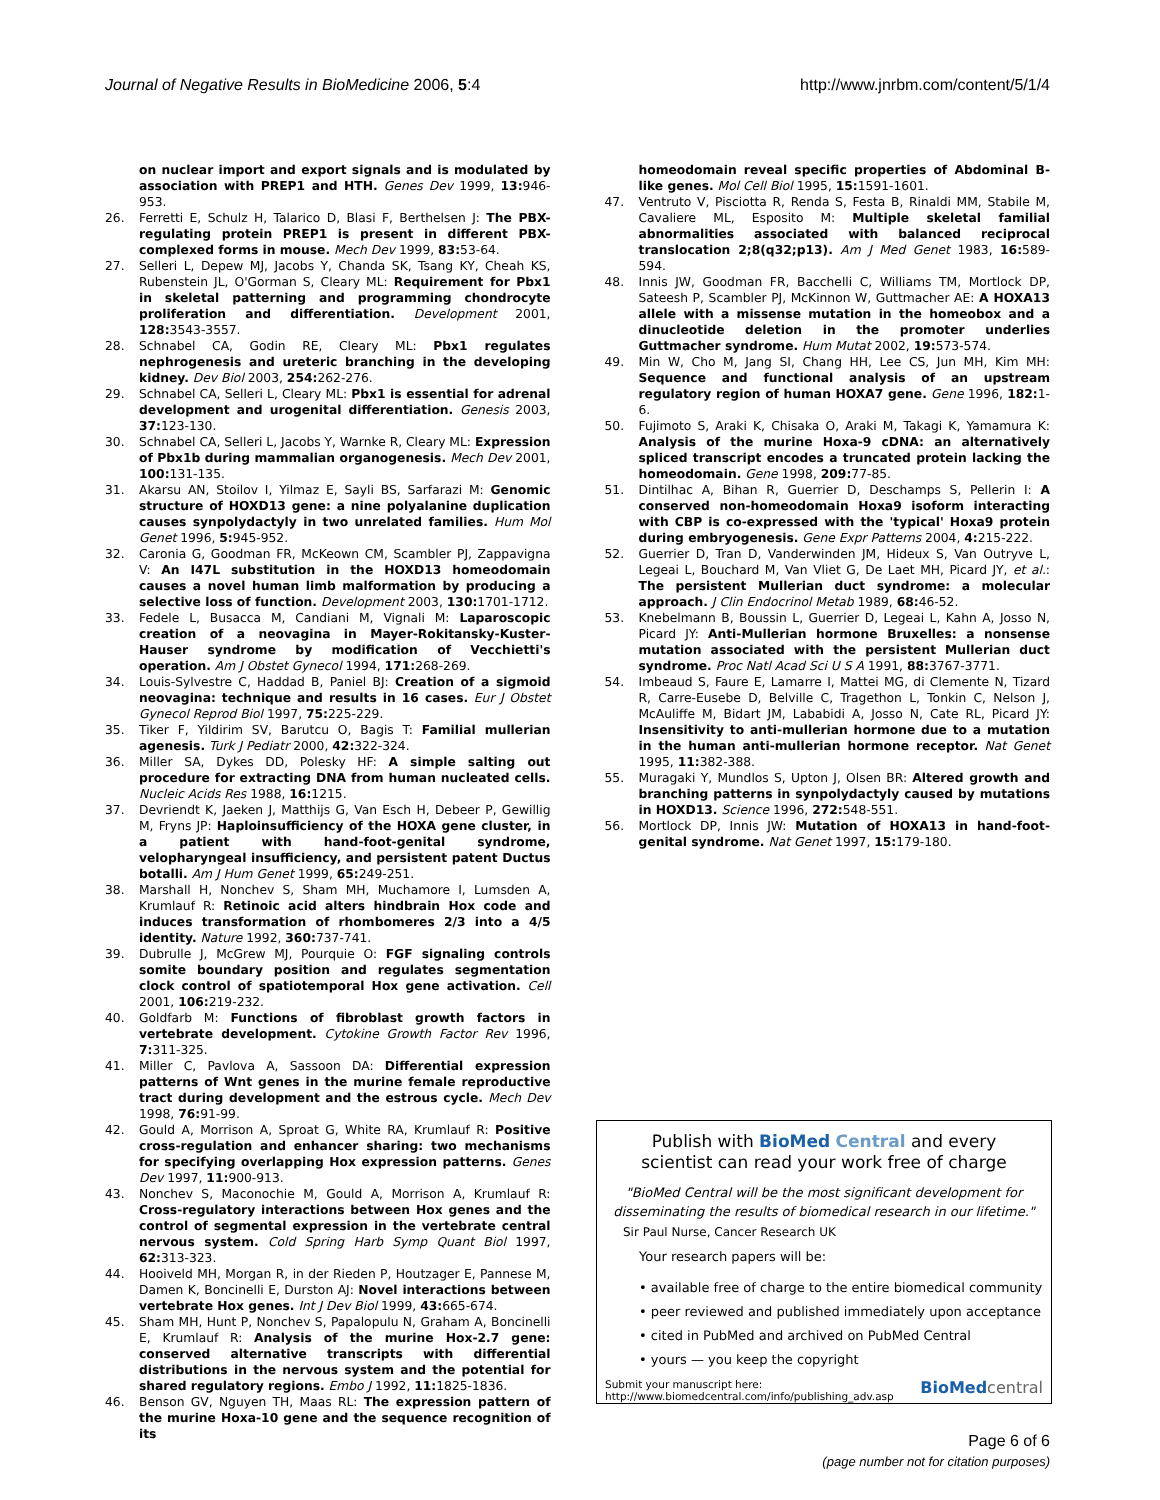Journal of Negative Results in BioMedicine 2006, 5:4 http://www.jnrbm.com/content/5/1/4
on nuclear import and export signals and is modulated by association with PREP1 and HTH. Genes Dev 1999, 13: 946-953.
26. Ferretti E, Schulz H, Talarico D, Blasi F, Berthelsen J: The PBX-regulating protein PREP1 is present in different PBX-complexed forms in mouse. Mech Dev 1999, 83: 53-64.
27. Selleri L, Depew MJ, Jacobs Y, Chanda SK, Tsang KY, Cheah KS, Rubenstein JL, O'Gorman S, Cleary ML: Requirement for Pbx1 in skeletal patterning and programming chondrocyte proliferation and differentiation. Development 2001, 128: 3543-3557.
28. Schnabel CA, Godin RE, Cleary ML: Pbx1 regulates nephrogenesis and ureteric branching in the developing kidney. Dev Biol 2003, 254: 262-276.
29. Schnabel CA, Selleri L, Cleary ML: Pbx1 is essential for adrenal development and urogenital differentiation. Genesis 2003, 37: 123-130.
30. Schnabel CA, Selleri L, Jacobs Y, Warnke R, Cleary ML: Expression of Pbx1b during mammalian organogenesis. Mech Dev 2001, 100: 131-135.
31. Akarsu AN, Stoilov I, Yilmaz E, Sayli BS, Sarfarazi M: Genomic structure of HOXD13 gene: a nine polyalanine duplication causes synpolydactyly in two unrelated families. Hum Mol Genet 1996, 5: 945-952.
32. Caronia G, Goodman FR, McKeown CM, Scambler PJ, Zappavigna V: An I47L substitution in the HOXD13 homeodomain causes a novel human limb malformation by producing a selective loss of function. Development 2003, 130: 1701-1712.
33. Fedele L, Busacca M, Candiani M, Vignali M: Laparoscopic creation of a neovagina in Mayer-Rokitansky-Kuster-Hauser syndrome by modification of Vecchietti's operation. Am J Obstet Gynecol 1994, 171: 268-269.
34. Louis-Sylvestre C, Haddad B, Paniel BJ: Creation of a sigmoid neovagina: technique and results in 16 cases. Eur J Obstet Gynecol Reprod Biol 1997, 75: 225-229.
35. Tiker F, Yildirim SV, Barutcu O, Bagis T: Familial mullerian agenesis. Turk J Pediatr 2000, 42: 322-324.
36. Miller SA, Dykes DD, Polesky HF: A simple salting out procedure for extracting DNA from human nucleated cells. Nucleic Acids Res 1988, 16: 1215.
37. Devriendt K, Jaeken J, Matthijs G, Van Esch H, Debeer P, Gewillig M, Fryns JP: Haploinsufficiency of the HOXA gene cluster, in a patient with hand-foot-genital syndrome, velopharyngeal insufficiency, and persistent patent Ductus botalli. Am J Hum Genet 1999, 65: 249-251.
38. Marshall H, Nonchev S, Sham MH, Muchamore I, Lumsden A, Krumlauf R: Retinoic acid alters hindbrain Hox code and induces transformation of rhombomeres 2/3 into a 4/5 identity. Nature 1992, 360: 737-741.
39. Dubrulle J, McGrew MJ, Pourquie O: FGF signaling controls somite boundary position and regulates segmentation clock control of spatiotemporal Hox gene activation. Cell 2001, 106: 219-232.
40. Goldfarb M: Functions of fibroblast growth factors in vertebrate development. Cytokine Growth Factor Rev 1996, 7: 311-325.
41. Miller C, Pavlova A, Sassoon DA: Differential expression patterns of Wnt genes in the murine female reproductive tract during development and the estrous cycle. Mech Dev 1998, 76: 91-99.
42. Gould A, Morrison A, Sproat G, White RA, Krumlauf R: Positive cross-regulation and enhancer sharing: two mechanisms for specifying overlapping Hox expression patterns. Genes Dev 1997, 11: 900-913.
43. Nonchev S, Maconochie M, Gould A, Morrison A, Krumlauf R: Cross-regulatory interactions between Hox genes and the control of segmental expression in the vertebrate central nervous system. Cold Spring Harb Symp Quant Biol 1997, 62: 313-323.
44. Hooiveld MH, Morgan R, in der Rieden P, Houtzager E, Pannese M, Damen K, Boncinelli E, Durston AJ: Novel interactions between vertebrate Hox genes. Int J Dev Biol 1999, 43: 665-674.
45. Sham MH, Hunt P, Nonchev S, Papalopulu N, Graham A, Boncinelli E, Krumlauf R: Analysis of the murine Hox-2.7 gene: conserved alternative transcripts with differential distributions in the nervous system and the potential for shared regulatory regions. Embo J 1992, 11: 1825-1836.
46. Benson GV, Nguyen TH, Maas RL: The expression pattern of the murine Hoxa-10 gene and the sequence recognition of its
homeodomain reveal specific properties of Abdominal B-like genes. Mol Cell Biol 1995, 15: 1591-1601.
47. Ventruto V, Pisciotta R, Renda S, Festa B, Rinaldi MM, Stabile M, Cavaliere ML, Esposito M: Multiple skeletal familial abnormalities associated with balanced reciprocal translocation 2;8(q32;p13). Am J Med Genet 1983, 16: 589-594.
48. Innis JW, Goodman FR, Bacchelli C, Williams TM, Mortlock DP, Sateesh P, Scambler PJ, McKinnon W, Guttmacher AE: A HOXA13 allele with a missense mutation in the homeobox and a dinucleotide deletion in the promoter underlies Guttmacher syndrome. Hum Mutat 2002, 19: 573-574.
49. Min W, Cho M, Jang SI, Chang HH, Lee CS, Jun MH, Kim MH: Sequence and functional analysis of an upstream regulatory region of human HOXA7 gene. Gene 1996, 182: 1-6.
50. Fujimoto S, Araki K, Chisaka O, Araki M, Takagi K, Yamamura K: Analysis of the murine Hoxa-9 cDNA: an alternatively spliced transcript encodes a truncated protein lacking the homeodomain. Gene 1998, 209: 77-85.
51. Dintilhac A, Bihan R, Guerrier D, Deschamps S, Pellerin I: A conserved non-homeodomain Hoxa9 isoform interacting with CBP is co-expressed with the 'typical' Hoxa9 protein during embryogenesis. Gene Expr Patterns 2004, 4: 215-222.
52. Guerrier D, Tran D, Vanderwinden JM, Hideux S, Van Outryve L, Legeai L, Bouchard M, Van Vliet G, De Laet MH, Picard JY, et al.: The persistent Mullerian duct syndrome: a molecular approach. J Clin Endocrinol Metab 1989, 68: 46-52.
53. Knebelmann B, Boussin L, Guerrier D, Legeai L, Kahn A, Josso N, Picard JY: Anti-Mullerian hormone Bruxelles: a nonsense mutation associated with the persistent Mullerian duct syndrome. Proc Natl Acad Sci U S A 1991, 88: 3767-3771.
54. Imbeaud S, Faure E, Lamarre I, Mattei MG, di Clemente N, Tizard R, Carre-Eusebe D, Belville C, Tragethon L, Tonkin C, Nelson J, McAuliffe M, Bidart JM, Lababidi A, Josso N, Cate RL, Picard JY: Insensitivity to anti-mullerian hormone due to a mutation in the human anti-mullerian hormone receptor. Nat Genet 1995, 11: 382-388.
55. Muragaki Y, Mundlos S, Upton J, Olsen BR: Altered growth and branching patterns in synpolydactyly caused by mutations in HOXD13. Science 1996, 272: 548-551.
56. Mortlock DP, Innis JW: Mutation of HOXA13 in hand-foot-genital syndrome. Nat Genet 1997, 15: 179-180.
Publish with Bio Med Central and every
scientist can read your work free of charge
"BioMed Central will be the most significant development for disseminating the results of biomedical research in our lifetime."
Sir Paul Nurse, Cancer Research UK
Your research papers will be:
• available free of charge to the entire biomedical community
• peer reviewed and published immediately upon acceptance
• cited in PubMed and archived on PubMed Central
• yours — you keep the copyright
Submit your manuscript here:
http://www.biomedcentral.com/info/publishing_adv.asp BioMed central
Page 6 of 6
(page number not for citation purposes)